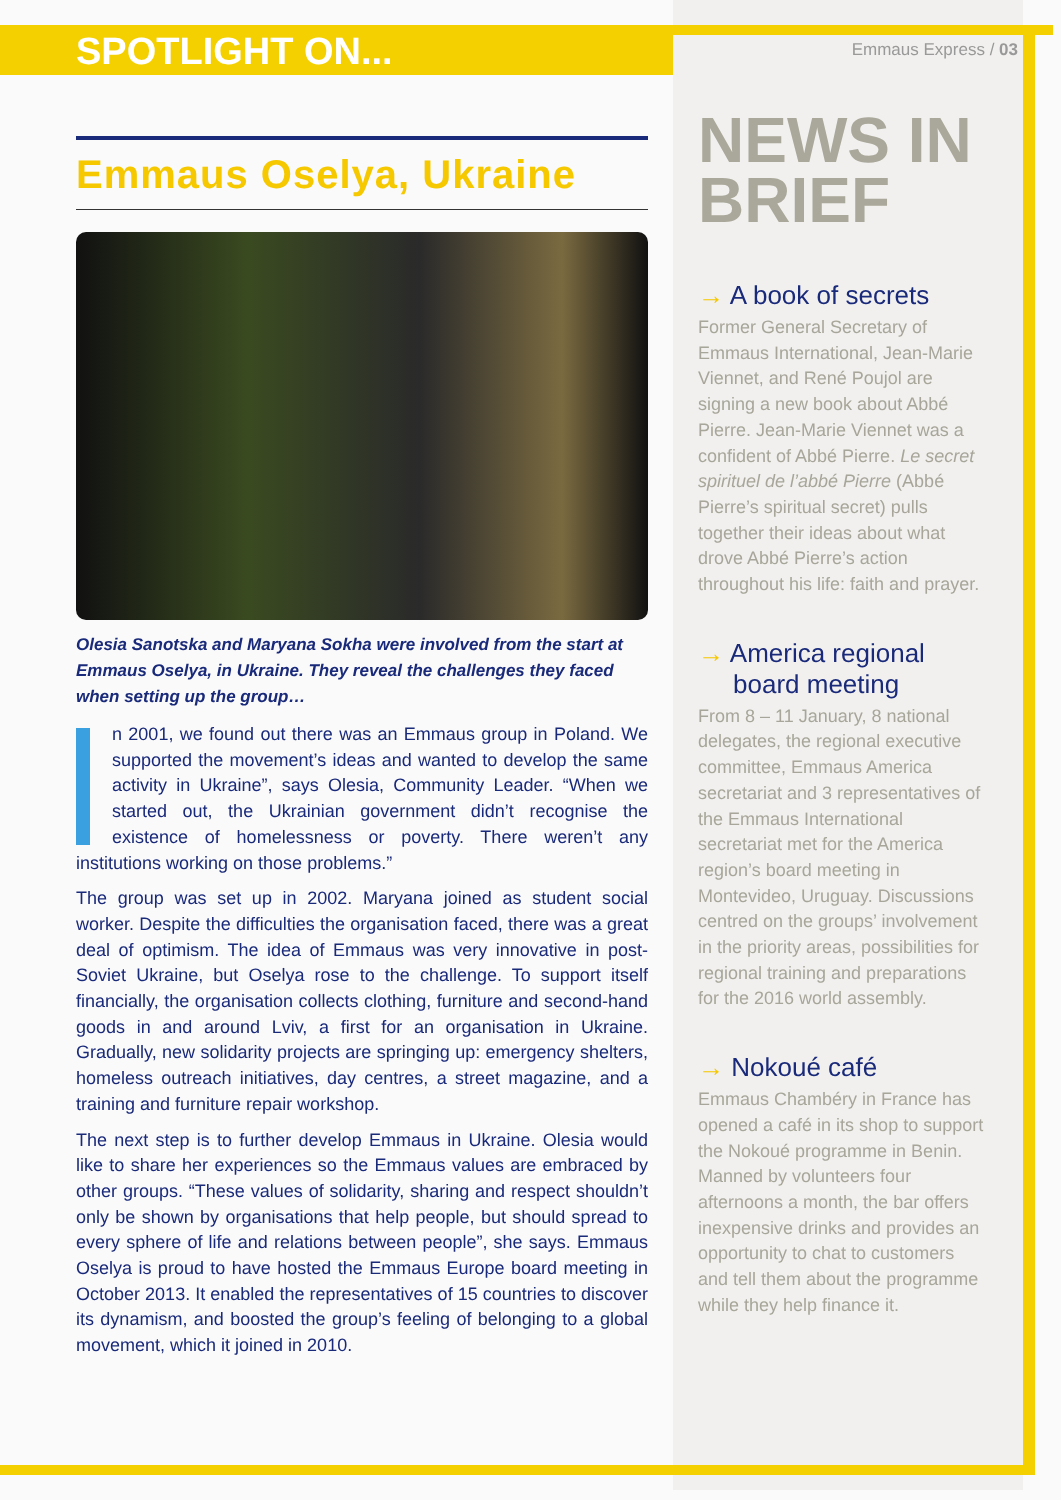SPOTLIGHT ON...
Emmaus Oselya, Ukraine
Olesia Sanotska and Maryana Sokha were involved from the start at Emmaus Oselya, in Ukraine. They reveal the challenges they faced when setting up the group…
n 2001, we found out there was an Emmaus group in Poland. We supported the movement’s ideas and wanted to develop the same activity in Ukraine”, says Olesia, Community Leader. “When we started out, the Ukrainian government didn’t recognise the existence of homelessness or poverty. There weren’t any institutions working on those problems.”
The group was set up in 2002. Maryana joined as student social worker. Despite the difficulties the organisation faced, there was a great deal of optimism. The idea of Emmaus was very innovative in post-Soviet Ukraine, but Oselya rose to the challenge. To support itself financially, the organisation collects clothing, furniture and second-hand goods in and around Lviv, a first for an organisation in Ukraine. Gradually, new solidarity projects are springing up: emergency shelters, homeless outreach initiatives, day centres, a street magazine, and a training and furniture repair workshop.
The next step is to further develop Emmaus in Ukraine. Olesia would like to share her experiences so the Emmaus values are embraced by other groups. “These values of solidarity, sharing and respect shouldn’t only be shown by organisations that help people, but should spread to every sphere of life and relations between people”, she says. Emmaus Oselya is proud to have hosted the Emmaus Europe board meeting in October 2013. It enabled the representatives of 15 countries to discover its dynamism, and boosted the group’s feeling of belonging to a global movement, which it joined in 2010.
Emmaus Express / 03
NEWS IN
BRIEF
→ A book of secrets
Former General Secretary of Emmaus International, Jean-Marie Viennet, and René Poujol are signing a new book about Abbé Pierre. Jean-Marie Viennet was a confident of Abbé Pierre. Le secret spirituel de l’abbé Pierre (Abbé Pierre’s spiritual secret) pulls together their ideas about what drove Abbé Pierre’s action throughout his life: faith and prayer.
→ America regional board meeting
From 8 – 11 January, 8 national delegates, the regional executive committee, Emmaus America secretariat and 3 representatives of the Emmaus International secretariat met for the America region’s board meeting in Montevideo, Uruguay. Discussions centred on the groups’ involvement in the priority areas, possibilities for regional training and preparations for the 2016 world assembly.
→ Nokoué café
Emmaus Chambéry in France has opened a café in its shop to support the Nokoué programme in Benin. Manned by volunteers four afternoons a month, the bar offers inexpensive drinks and provides an opportunity to chat to customers and tell them about the programme while they help finance it.